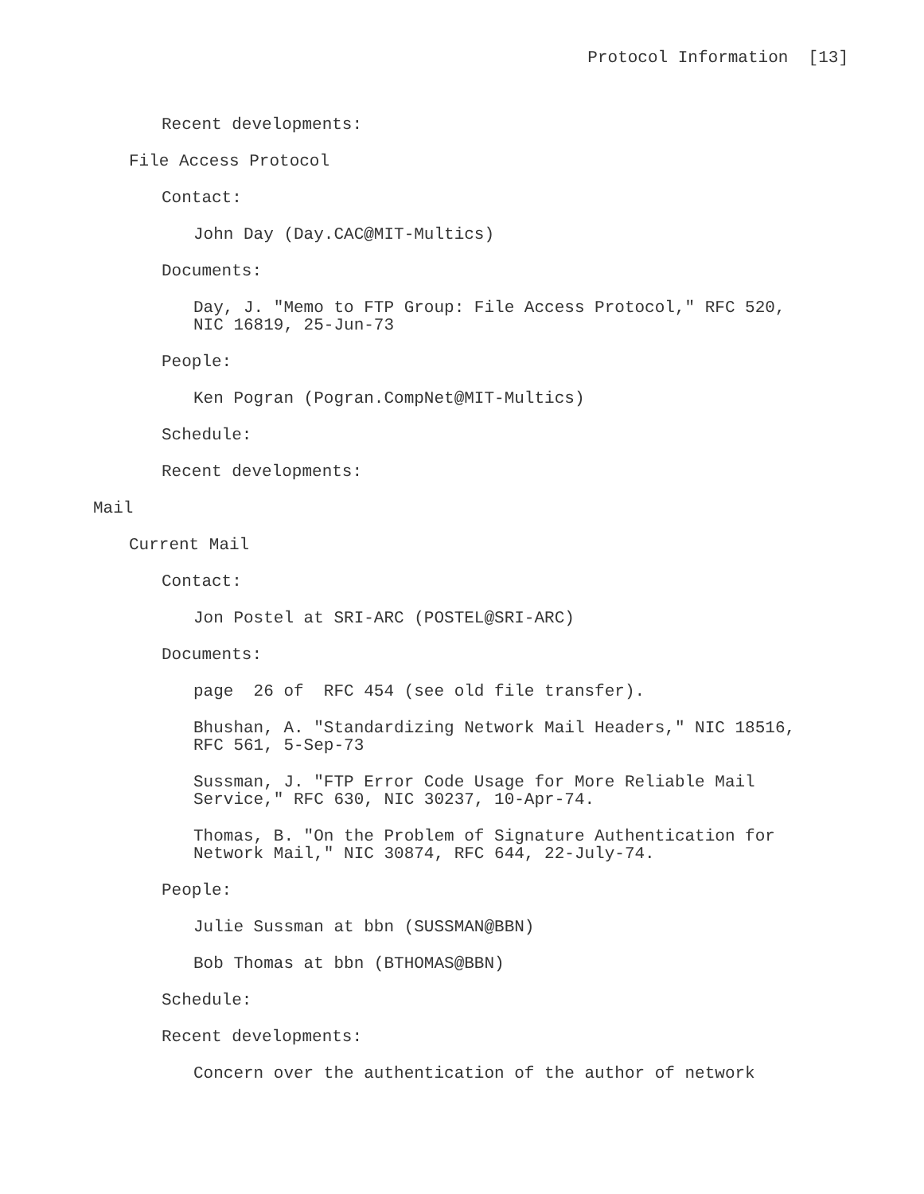Protocol Information [13]
Recent developments:
File Access Protocol
Contact:
John Day (Day.CAC@MIT-Multics)
Documents:
Day, J. "Memo to FTP Group: File Access Protocol," RFC 520,
NIC 16819, 25-Jun-73
People:
Ken Pogran (Pogran.CompNet@MIT-Multics)
Schedule:
Recent developments:
Mail
Current Mail
Contact:
Jon Postel at SRI-ARC (POSTEL@SRI-ARC)
Documents:
page 26 of RFC 454 (see old file transfer).
Bhushan, A. "Standardizing Network Mail Headers," NIC 18516,
RFC 561, 5-Sep-73
Sussman, J. "FTP Error Code Usage for More Reliable Mail
Service," RFC 630, NIC 30237, 10-Apr-74.
Thomas, B. "On the Problem of Signature Authentication for
Network Mail," NIC 30874, RFC 644, 22-July-74.
People:
Julie Sussman at bbn (SUSSMAN@BBN)
Bob Thomas at bbn (BTHOMAS@BBN)
Schedule:
Recent developments:
Concern over the authentication of the author of network